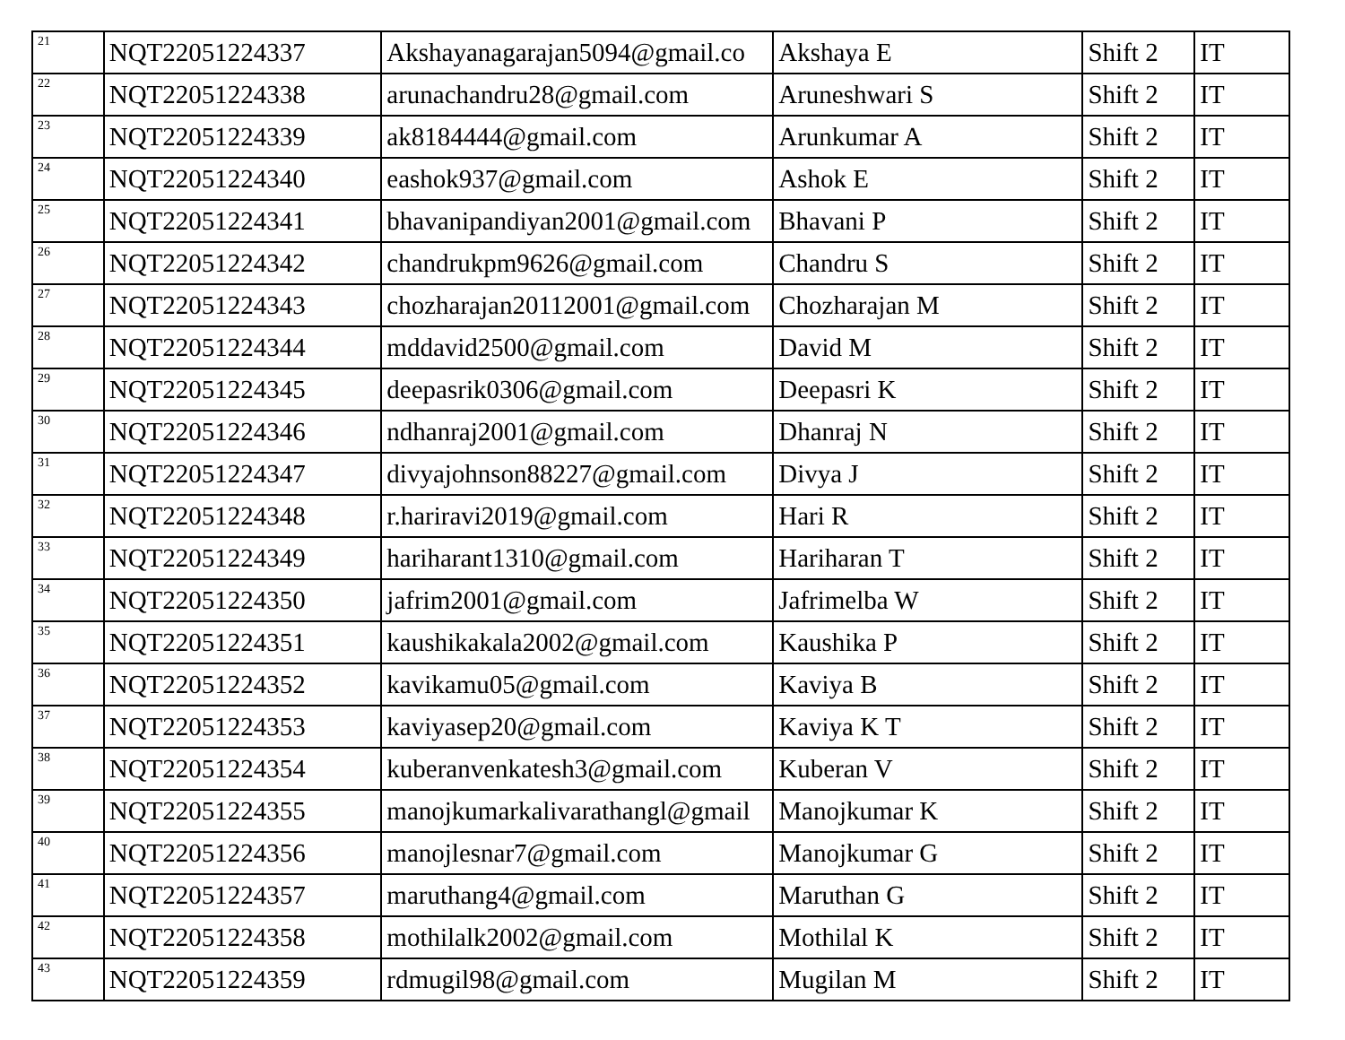| 21 | NQT22051224337 | Akshayanagarajan5094@gmail.co | Akshaya E | Shift 2 | IT |
| 22 | NQT22051224338 | arunachandru28@gmail.com | Aruneshwari S | Shift 2 | IT |
| 23 | NQT22051224339 | ak8184444@gmail.com | Arunkumar A | Shift 2 | IT |
| 24 | NQT22051224340 | eashok937@gmail.com | Ashok E | Shift 2 | IT |
| 25 | NQT22051224341 | bhavanipandiyan2001@gmail.com | Bhavani P | Shift 2 | IT |
| 26 | NQT22051224342 | chandrukpm9626@gmail.com | Chandru S | Shift 2 | IT |
| 27 | NQT22051224343 | chozharajan20112001@gmail.com | Chozharajan M | Shift 2 | IT |
| 28 | NQT22051224344 | mddavid2500@gmail.com | David M | Shift 2 | IT |
| 29 | NQT22051224345 | deepasrik0306@gmail.com | Deepasri K | Shift 2 | IT |
| 30 | NQT22051224346 | ndhanraj2001@gmail.com | Dhanraj N | Shift 2 | IT |
| 31 | NQT22051224347 | divyajohnson88227@gmail.com | Divya J | Shift 2 | IT |
| 32 | NQT22051224348 | r.hariravi2019@gmail.com | Hari R | Shift 2 | IT |
| 33 | NQT22051224349 | hariharant1310@gmail.com | Hariharan T | Shift 2 | IT |
| 34 | NQT22051224350 | jafrim2001@gmail.com | Jafrimelba W | Shift 2 | IT |
| 35 | NQT22051224351 | kaushikakala2002@gmail.com | Kaushika P | Shift 2 | IT |
| 36 | NQT22051224352 | kavikamu05@gmail.com | Kaviya B | Shift 2 | IT |
| 37 | NQT22051224353 | kaviyasep20@gmail.com | Kaviya K T | Shift 2 | IT |
| 38 | NQT22051224354 | kuberanvenkatesh3@gmail.com | Kuberan V | Shift 2 | IT |
| 39 | NQT22051224355 | manojkumarkalivarathangl@gmail | Manojkumar K | Shift 2 | IT |
| 40 | NQT22051224356 | manojlesnar7@gmail.com | Manojkumar G | Shift 2 | IT |
| 41 | NQT22051224357 | maruthang4@gmail.com | Maruthan G | Shift 2 | IT |
| 42 | NQT22051224358 | mothilalk2002@gmail.com | Mothilal K | Shift 2 | IT |
| 43 | NQT22051224359 | rdmugil98@gmail.com | Mugilan M | Shift 2 | IT |